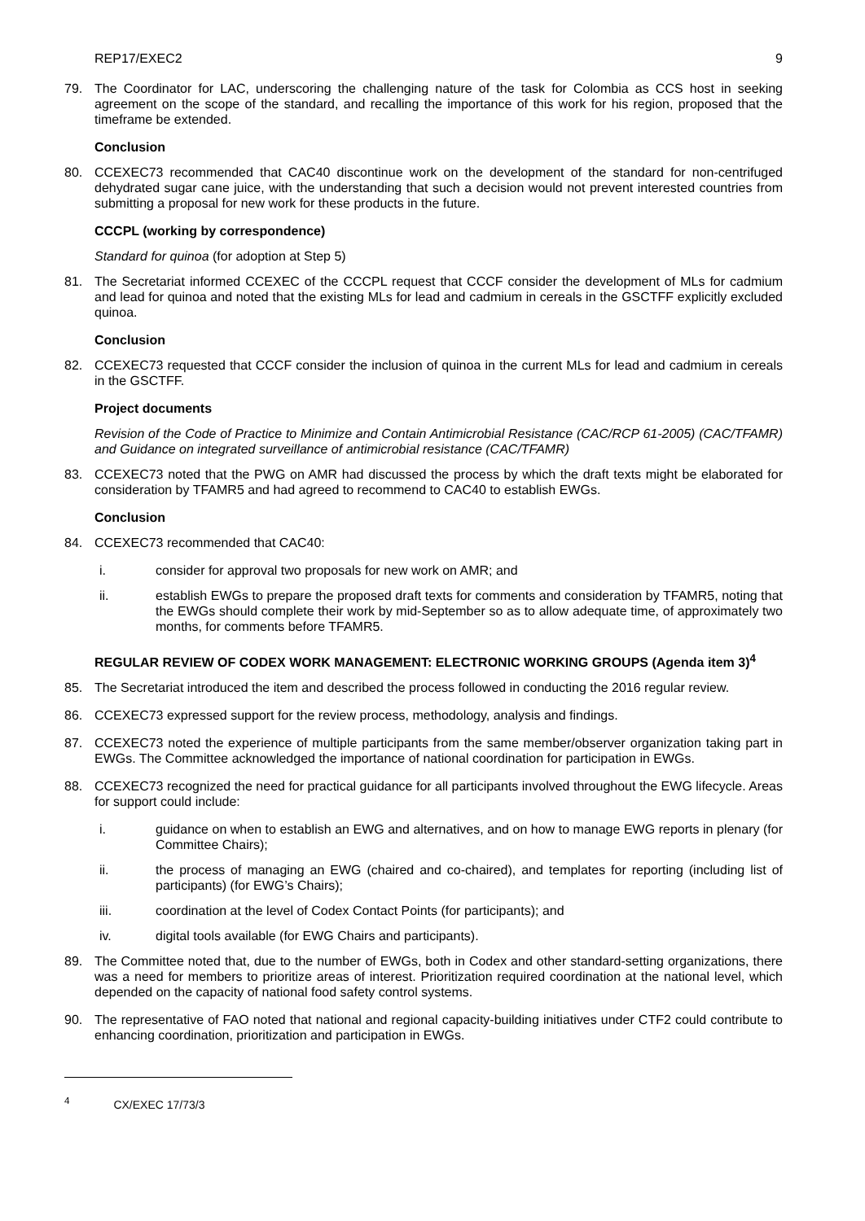REP17/EXEC2 9
79. The Coordinator for LAC, underscoring the challenging nature of the task for Colombia as CCS host in seeking agreement on the scope of the standard, and recalling the importance of this work for his region, proposed that the timeframe be extended.
Conclusion
80. CCEXEC73 recommended that CAC40 discontinue work on the development of the standard for non-centrifuged dehydrated sugar cane juice, with the understanding that such a decision would not prevent interested countries from submitting a proposal for new work for these products in the future.
CCCPL (working by correspondence)
Standard for quinoa (for adoption at Step 5)
81. The Secretariat informed CCEXEC of the CCCPL request that CCCF consider the development of MLs for cadmium and lead for quinoa and noted that the existing MLs for lead and cadmium in cereals in the GSCTFF explicitly excluded quinoa.
Conclusion
82. CCEXEC73 requested that CCCF consider the inclusion of quinoa in the current MLs for lead and cadmium in cereals in the GSCTFF.
Project documents
Revision of the Code of Practice to Minimize and Contain Antimicrobial Resistance (CAC/RCP 61-2005) (CAC/TFAMR) and Guidance on integrated surveillance of antimicrobial resistance (CAC/TFAMR)
83. CCEXEC73 noted that the PWG on AMR had discussed the process by which the draft texts might be elaborated for consideration by TFAMR5 and had agreed to recommend to CAC40 to establish EWGs.
Conclusion
84. CCEXEC73 recommended that CAC40:
i. consider for approval two proposals for new work on AMR; and
ii. establish EWGs to prepare the proposed draft texts for comments and consideration by TFAMR5, noting that the EWGs should complete their work by mid-September so as to allow adequate time, of approximately two months, for comments before TFAMR5.
REGULAR REVIEW OF CODEX WORK MANAGEMENT: ELECTRONIC WORKING GROUPS (Agenda item 3)<sup>4</sup>
85. The Secretariat introduced the item and described the process followed in conducting the 2016 regular review.
86. CCEXEC73 expressed support for the review process, methodology, analysis and findings.
87. CCEXEC73 noted the experience of multiple participants from the same member/observer organization taking part in EWGs. The Committee acknowledged the importance of national coordination for participation in EWGs.
88. CCEXEC73 recognized the need for practical guidance for all participants involved throughout the EWG lifecycle. Areas for support could include:
i. guidance on when to establish an EWG and alternatives, and on how to manage EWG reports in plenary (for Committee Chairs);
ii. the process of managing an EWG (chaired and co-chaired), and templates for reporting (including list of participants) (for EWG’s Chairs);
iii. coordination at the level of Codex Contact Points (for participants); and
iv. digital tools available (for EWG Chairs and participants).
89. The Committee noted that, due to the number of EWGs, both in Codex and other standard-setting organizations, there was a need for members to prioritize areas of interest. Prioritization required coordination at the national level, which depended on the capacity of national food safety control systems.
90. The representative of FAO noted that national and regional capacity-building initiatives under CTF2 could contribute to enhancing coordination, prioritization and participation in EWGs.
<sup>4</sup> CX/EXEC 17/73/3